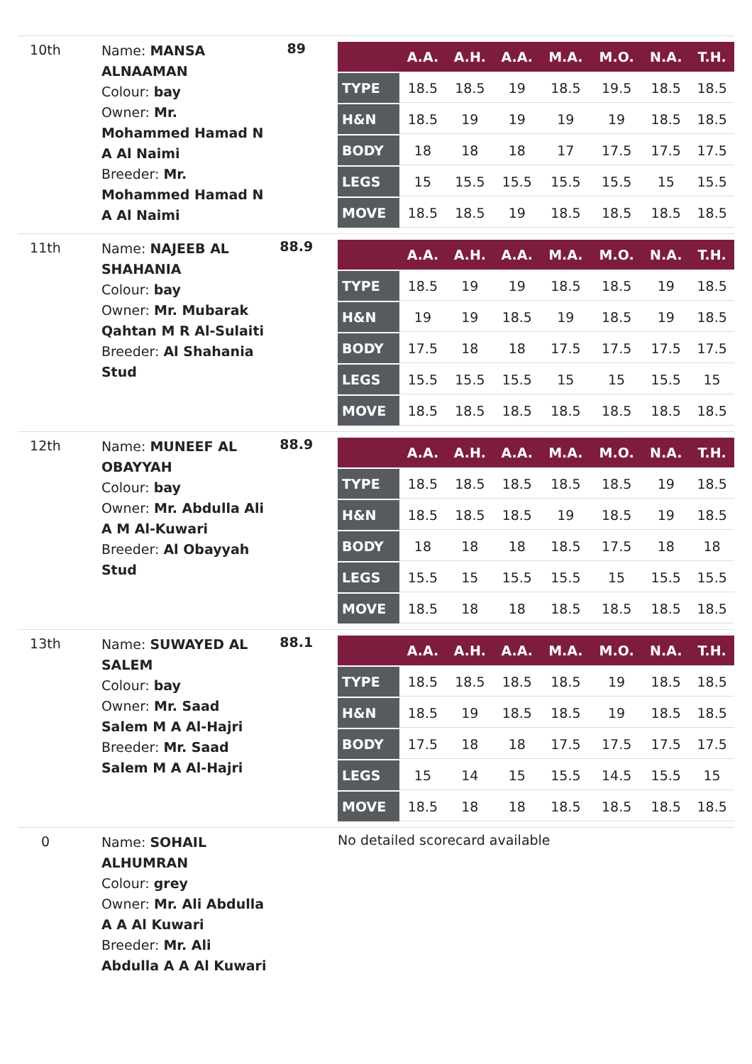| 10th | Name: MANSA ALNAAMAN Colour: bay Owner: Mr. Mohammed Hamad N A Al Naimi Breeder: Mr. Mohammed Hamad N A Al Naimi | 89 | / / A.A. / A.H. / A.A. / M.A. / M.O. / N.A. / T.H. / / --- / --- / --- / --- / --- / --- / --- / --- / / TYPE / 18.5 / 18.5 / 19 / 18.5 / 19.5 / 18.5 / 18.5 / / H&N / 18.5 / 19 / 19 / 19 / 19 / 18.5 / 18.5 / / BODY / 18 / 18 / 18 / 17 / 17.5 / 17.5 / 17.5 / / LEGS / 15 / 15.5 / 15.5 / 15.5 / 15.5 / 15 / 15.5 / / MOVE / 18.5 / 18.5 / 19 / 18.5 / 18.5 / 18.5 / 18.5 / |
| 11th | Name: NAJEEB AL SHAHANIA Colour: bay Owner: Mr. Mubarak Qahtan M R Al-Sulaiti Breeder: Al Shahania Stud | 88.9 | / / A.A. / A.H. / A.A. / M.A. / M.O. / N.A. / T.H. / / --- / --- / --- / --- / --- / --- / --- / --- / / TYPE / 18.5 / 19 / 19 / 18.5 / 18.5 / 19 / 18.5 / / H&N / 19 / 19 / 18.5 / 19 / 18.5 / 19 / 18.5 / / BODY / 17.5 / 18 / 18 / 17.5 / 17.5 / 17.5 / 17.5 / / LEGS / 15.5 / 15.5 / 15.5 / 15 / 15 / 15.5 / 15 / / MOVE / 18.5 / 18.5 / 18.5 / 18.5 / 18.5 / 18.5 / 18.5 / |
| 12th | Name: MUNEEF AL OBAYYAH Colour: bay Owner: Mr. Abdulla Ali A M Al-Kuwari Breeder: Al Obayyah Stud | 88.9 | / / A.A. / A.H. / A.A. / M.A. / M.O. / N.A. / T.H. / / --- / --- / --- / --- / --- / --- / --- / --- / / TYPE / 18.5 / 18.5 / 18.5 / 18.5 / 18.5 / 19 / 18.5 / / H&N / 18.5 / 18.5 / 18.5 / 19 / 18.5 / 19 / 18.5 / / BODY / 18 / 18 / 18 / 18.5 / 17.5 / 18 / 18 / / LEGS / 15.5 / 15 / 15.5 / 15.5 / 15 / 15.5 / 15.5 / / MOVE / 18.5 / 18 / 18 / 18.5 / 18.5 / 18.5 / 18.5 / |
| 13th | Name: SUWAYED AL SALEM Colour: bay Owner: Mr. Saad Salem M A Al-Hajri Breeder: Mr. Saad Salem M A Al-Hajri | 88.1 | / / A.A. / A.H. / A.A. / M.A. / M.O. / N.A. / T.H. / / --- / --- / --- / --- / --- / --- / --- / --- / / TYPE / 18.5 / 18.5 / 18.5 / 18.5 / 19 / 18.5 / 18.5 / / H&N / 18.5 / 19 / 18.5 / 18.5 / 19 / 18.5 / 18.5 / / BODY / 17.5 / 18 / 18 / 17.5 / 17.5 / 17.5 / 17.5 / / LEGS / 15 / 14 / 15 / 15.5 / 14.5 / 15.5 / 15 / / MOVE / 18.5 / 18 / 18 / 18.5 / 18.5 / 18.5 / 18.5 / |
| 0 | Name: SOHAIL ALHUMRAN Colour: grey Owner: Mr. Ali Abdulla A A Al Kuwari Breeder: Mr. Ali Abdulla A A Al Kuwari | | No detailed scorecard available |